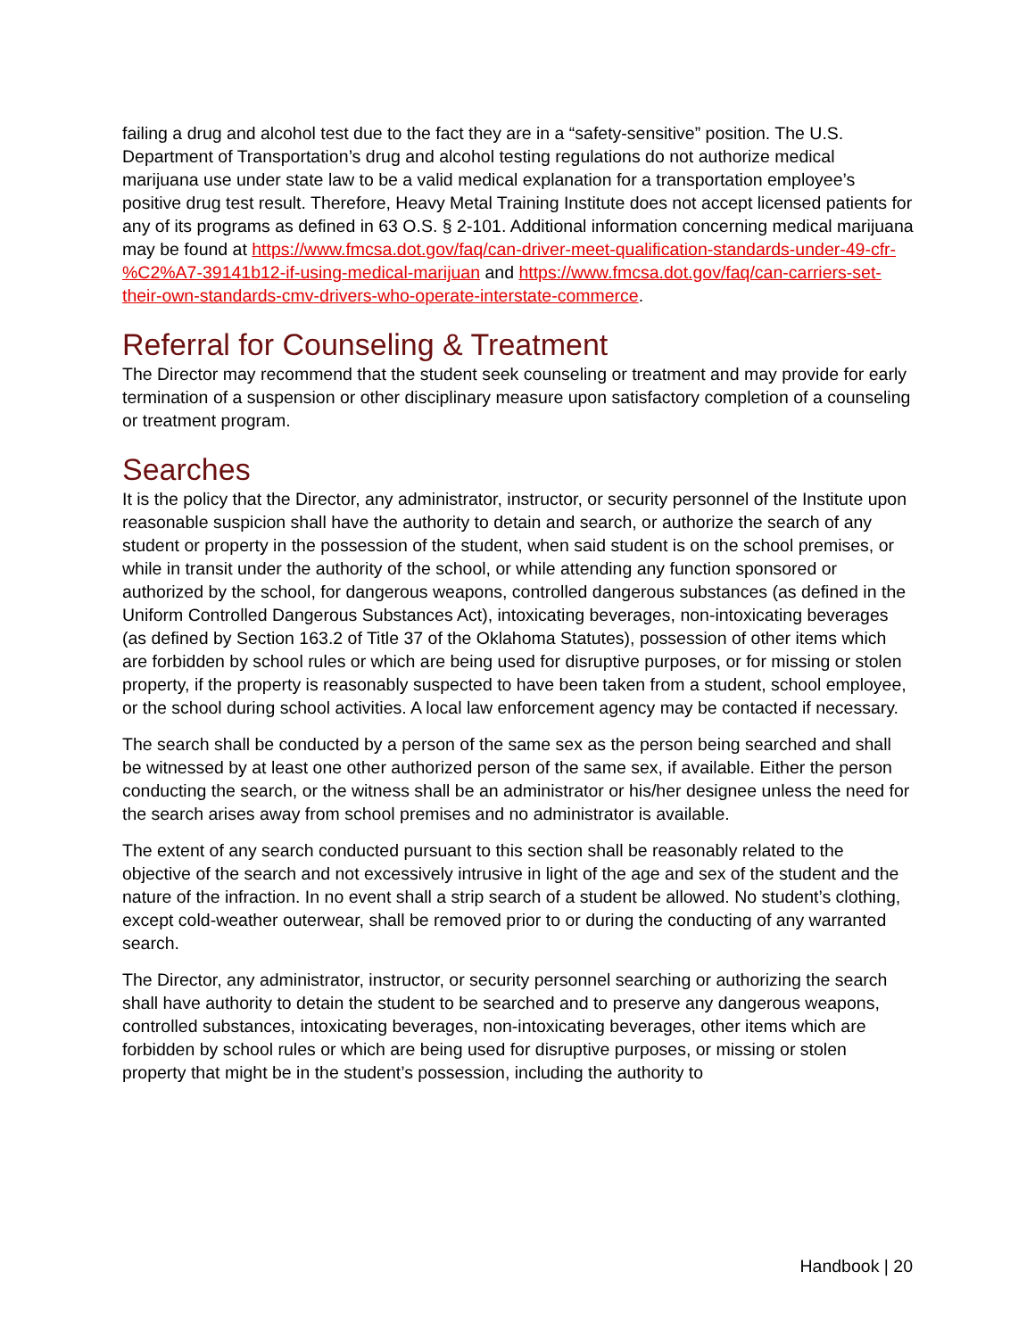failing a drug and alcohol test due to the fact they are in a “safety-sensitive” position. The U.S. Department of Transportation’s drug and alcohol testing regulations do not authorize medical marijuana use under state law to be a valid medical explanation for a transportation employee’s positive drug test result. Therefore, Heavy Metal Training Institute does not accept licensed patients for any of its programs as defined in 63 O.S. § 2-101. Additional information concerning medical marijuana may be found at https://www.fmcsa.dot.gov/faq/can-driver-meet-qualification-standards-under-49-cfr-%C2%A7-39141b12-if-using-medical-marijuan and https://www.fmcsa.dot.gov/faq/can-carriers-set-their-own-standards-cmv-drivers-who-operate-interstate-commerce.
Referral for Counseling & Treatment
The Director may recommend that the student seek counseling or treatment and may provide for early termination of a suspension or other disciplinary measure upon satisfactory completion of a counseling or treatment program.
Searches
It is the policy that the Director, any administrator, instructor, or security personnel of the Institute upon reasonable suspicion shall have the authority to detain and search, or authorize the search of any student or property in the possession of the student, when said student is on the school premises, or while in transit under the authority of the school, or while attending any function sponsored or authorized by the school, for dangerous weapons, controlled dangerous substances (as defined in the Uniform Controlled Dangerous Substances Act), intoxicating beverages, non-intoxicating beverages (as defined by Section 163.2 of Title 37 of the Oklahoma Statutes), possession of other items which are forbidden by school rules or which are being used for disruptive purposes, or for missing or stolen property, if the property is reasonably suspected to have been taken from a student, school employee, or the school during school activities. A local law enforcement agency may be contacted if necessary.
The search shall be conducted by a person of the same sex as the person being searched and shall be witnessed by at least one other authorized person of the same sex, if available. Either the person conducting the search, or the witness shall be an administrator or his/her designee unless the need for the search arises away from school premises and no administrator is available.
The extent of any search conducted pursuant to this section shall be reasonably related to the objective of the search and not excessively intrusive in light of the age and sex of the student and the nature of the infraction. In no event shall a strip search of a student be allowed. No student’s clothing, except cold-weather outerwear, shall be removed prior to or during the conducting of any warranted search.
The Director, any administrator, instructor, or security personnel searching or authorizing the search shall have authority to detain the student to be searched and to preserve any dangerous weapons, controlled substances, intoxicating beverages, non-intoxicating beverages, other items which are forbidden by school rules or which are being used for disruptive purposes, or missing or stolen property that might be in the student’s possession, including the authority to
Handbook | 20